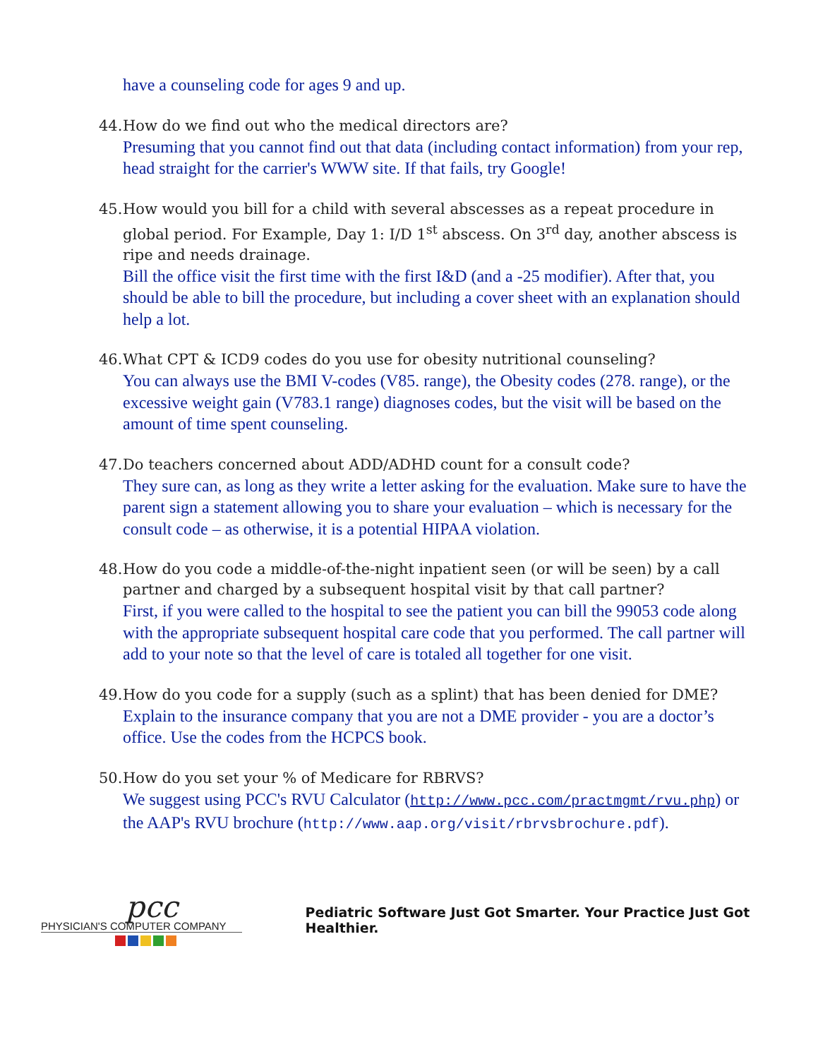have a counseling code for ages 9 and up.
44. How do we find out who the medical directors are?
Presuming that you cannot find out that data (including contact information) from your rep, head straight for the carrier's WWW site. If that fails, try Google!
45. How would you bill for a child with several abscesses as a repeat procedure in global period. For Example, Day 1: I/D 1<sup>st</sup> abscess. On 3<sup>rd</sup> day, another abscess is ripe and needs drainage.
Bill the office visit the first time with the first I&D (and a -25 modifier). After that, you should be able to bill the procedure, but including a cover sheet with an explanation should help a lot.
46. What CPT & ICD9 codes do you use for obesity nutritional counseling?
You can always use the BMI V-codes (V85. range), the Obesity codes (278. range), or the excessive weight gain (V783.1 range) diagnoses codes, but the visit will be based on the amount of time spent counseling.
47. Do teachers concerned about ADD/ADHD count for a consult code?
They sure can, as long as they write a letter asking for the evaluation. Make sure to have the parent sign a statement allowing you to share your evaluation – which is necessary for the consult code – as otherwise, it is a potential HIPAA violation.
48. How do you code a middle-of-the-night inpatient seen (or will be seen) by a call partner and charged by a subsequent hospital visit by that call partner?
First, if you were called to the hospital to see the patient you can bill the 99053 code along with the appropriate subsequent hospital care code that you performed. The call partner will add to your note so that the level of care is totaled all together for one visit.
49. How do you code for a supply (such as a splint) that has been denied for DME?
Explain to the insurance company that you are not a DME provider - you are a doctor’s office. Use the codes from the HCPCS book.
50. How do you set your % of Medicare for RBRVS?
We suggest using PCC's RVU Calculator (http://www.pcc.com/practmgmt/rvu.php) or the AAP's RVU brochure (http://www.aap.org/visit/rbrvsbrochure.pdf).
pcc
PHYSICIAN'S COMPUTER COMPANY
Pediatric Software Just Got Smarter. Your Practice Just Got Healthier.